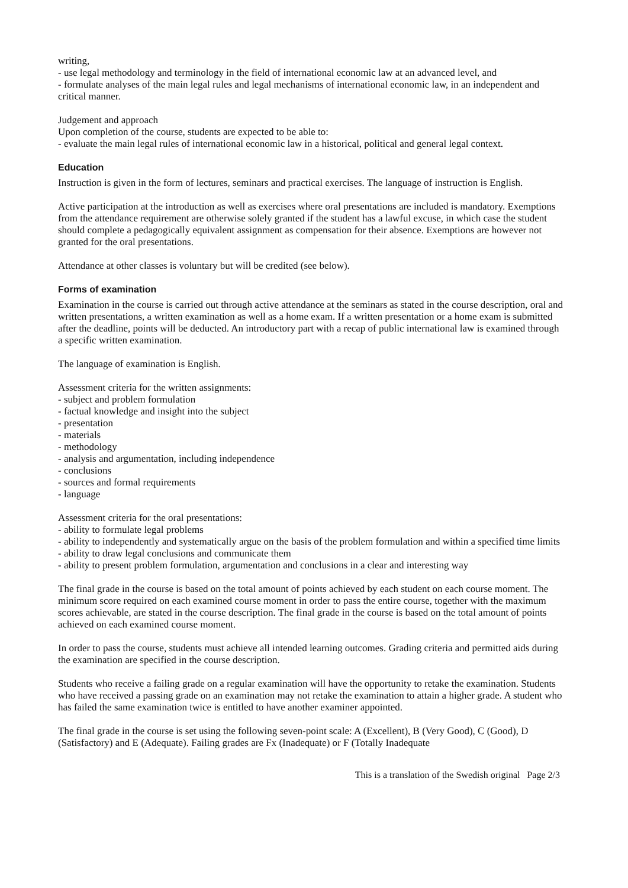writing,
- use legal methodology and terminology in the field of international economic law at an advanced level, and
- formulate analyses of the main legal rules and legal mechanisms of international economic law, in an independent and critical manner.
Judgement and approach
Upon completion of the course, students are expected to be able to:
- evaluate the main legal rules of international economic law in a historical, political and general legal context.
Education
Instruction is given in the form of lectures, seminars and practical exercises. The language of instruction is English.
Active participation at the introduction as well as exercises where oral presentations are included is mandatory. Exemptions from the attendance requirement are otherwise solely granted if the student has a lawful excuse, in which case the student should complete a pedagogically equivalent assignment as compensation for their absence. Exemptions are however not granted for the oral presentations.
Attendance at other classes is voluntary but will be credited (see below).
Forms of examination
Examination in the course is carried out through active attendance at the seminars as stated in the course description, oral and written presentations, a written examination as well as a home exam. If a written presentation or a home exam is submitted after the deadline, points will be deducted. An introductory part with a recap of public international law is examined through a specific written examination.
The language of examination is English.
Assessment criteria for the written assignments:
- subject and problem formulation
- factual knowledge and insight into the subject
- presentation
- materials
- methodology
- analysis and argumentation, including independence
- conclusions
- sources and formal requirements
- language
Assessment criteria for the oral presentations:
- ability to formulate legal problems
- ability to independently and systematically argue on the basis of the problem formulation and within a specified time limits
- ability to draw legal conclusions and communicate them
- ability to present problem formulation, argumentation and conclusions in a clear and interesting way
The final grade in the course is based on the total amount of points achieved by each student on each course moment. The minimum score required on each examined course moment in order to pass the entire course, together with the maximum scores achievable, are stated in the course description. The final grade in the course is based on the total amount of points achieved on each examined course moment.
In order to pass the course, students must achieve all intended learning outcomes. Grading criteria and permitted aids during the examination are specified in the course description.
Students who receive a failing grade on a regular examination will have the opportunity to retake the examination. Students who have received a passing grade on an examination may not retake the examination to attain a higher grade. A student who has failed the same examination twice is entitled to have another examiner appointed.
The final grade in the course is set using the following seven-point scale: A (Excellent), B (Very Good), C (Good), D (Satisfactory) and E (Adequate). Failing grades are Fx (Inadequate) or F (Totally Inadequate
This is a translation of the Swedish original Page 2/3